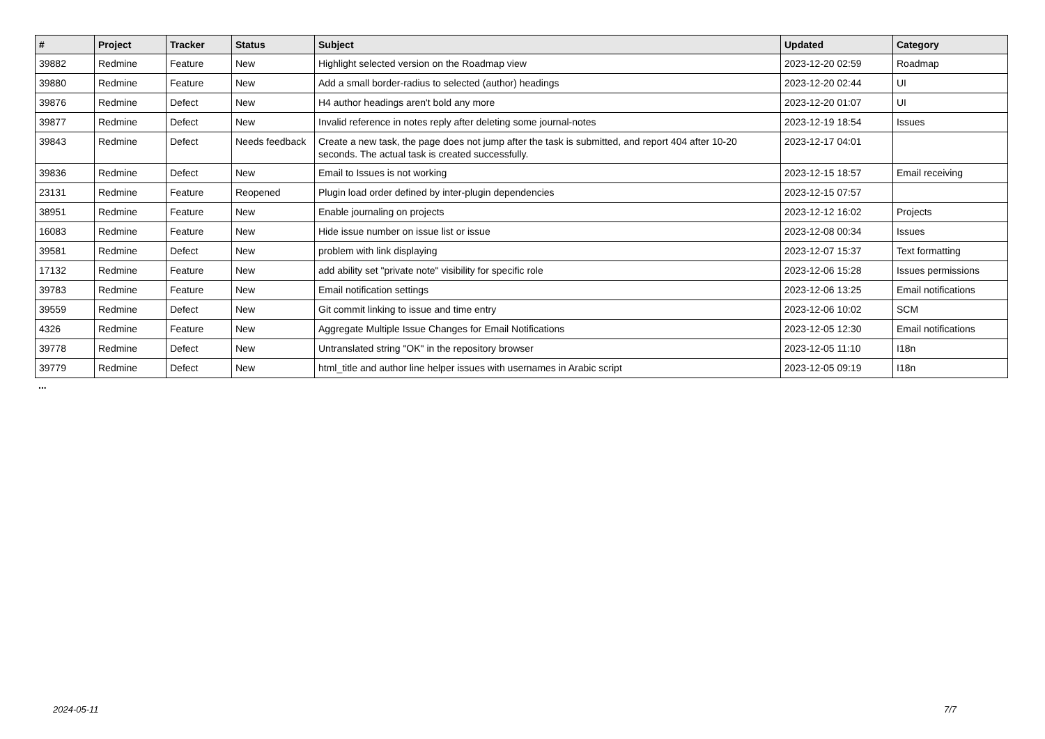| # | Project | Tracker | Status | Subject | Updated | Category |
| --- | --- | --- | --- | --- | --- | --- |
| 39882 | Redmine | Feature | New | Highlight selected version on the Roadmap view | 2023-12-20 02:59 | Roadmap |
| 39880 | Redmine | Feature | New | Add a small border-radius to selected (author) headings | 2023-12-20 02:44 | UI |
| 39876 | Redmine | Defect | New | H4 author headings aren't bold any more | 2023-12-20 01:07 | UI |
| 39877 | Redmine | Defect | New | Invalid reference in notes reply after deleting some journal-notes | 2023-12-19 18:54 | Issues |
| 39843 | Redmine | Defect | Needs feedback | Create a new task, the page does not jump after the task is submitted, and report 404 after 10-20 seconds. The actual task is created successfully. | 2023-12-17 04:01 | |
| 39836 | Redmine | Defect | New | Email to Issues is not working | 2023-12-15 18:57 | Email receiving |
| 23131 | Redmine | Feature | Reopened | Plugin load order defined by inter-plugin dependencies | 2023-12-15 07:57 | |
| 38951 | Redmine | Feature | New | Enable journaling on projects | 2023-12-12 16:02 | Projects |
| 16083 | Redmine | Feature | New | Hide issue number on issue list or issue | 2023-12-08 00:34 | Issues |
| 39581 | Redmine | Defect | New | problem with link displaying | 2023-12-07 15:37 | Text formatting |
| 17132 | Redmine | Feature | New | add ability set "private note" visibility for specific role | 2023-12-06 15:28 | Issues permissions |
| 39783 | Redmine | Feature | New | Email notification settings | 2023-12-06 13:25 | Email notifications |
| 39559 | Redmine | Defect | New | Git commit linking to issue and time entry | 2023-12-06 10:02 | SCM |
| 4326 | Redmine | Feature | New | Aggregate Multiple Issue Changes for Email Notifications | 2023-12-05 12:30 | Email notifications |
| 39778 | Redmine | Defect | New | Untranslated string "OK" in the repository browser | 2023-12-05 11:10 | I18n |
| 39779 | Redmine | Defect | New | html_title and author line helper issues with usernames in Arabic script | 2023-12-05 09:19 | I18n |
...
2024-05-11 7/7